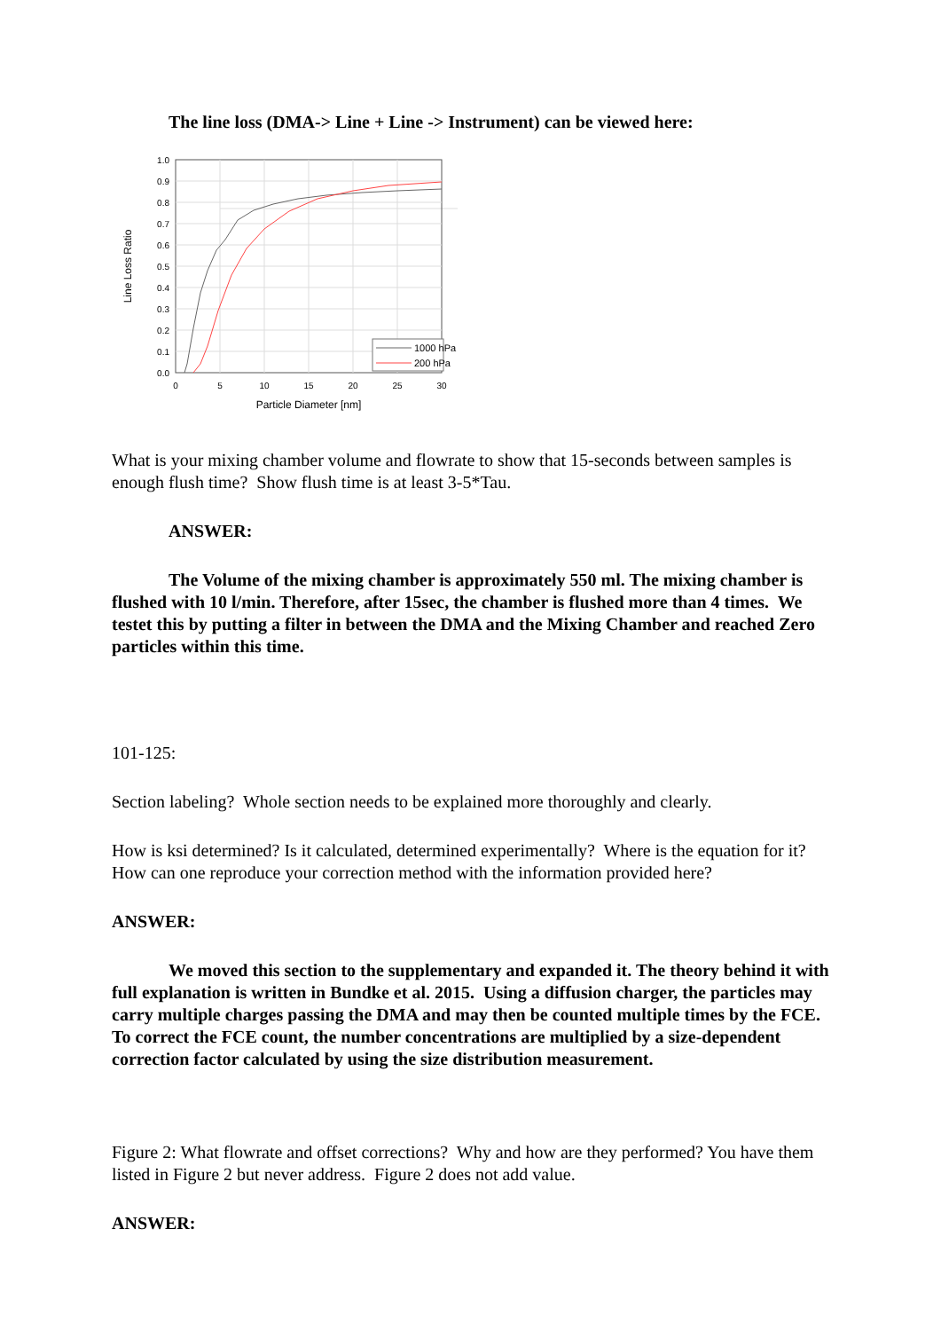The line loss (DMA-> Line + Line -> Instrument) can be viewed here:
1.0
0.9
0.8
0.7
0.6
0.5
0.4
0.3
0.2
0.1
0.0
0
5
10
15
20
25
30
Particle Diameter [nm]
Line Loss Ratio
1000 hPa
200 hPa
What is your mixing chamber volume and flowrate to show that 15-seconds between samples is enough flush time? Show flush time is at least 3-5*Tau.
ANSWER:
The Volume of the mixing chamber is approximately 550 ml. The mixing chamber is flushed with 10 l/min. Therefore, after 15sec, the chamber is flushed more than 4 times. We testet this by putting a filter in between the DMA and the Mixing Chamber and reached Zero particles within this time.
101-125:
Section labeling? Whole section needs to be explained more thoroughly and clearly.
How is ksi determined? Is it calculated, determined experimentally? Where is the equation for it? How can one reproduce your correction method with the information provided here?
ANSWER:
We moved this section to the supplementary and expanded it. The theory behind it with full explanation is written in Bundke et al. 2015. Using a diffusion charger, the particles may carry multiple charges passing the DMA and may then be counted multiple times by the FCE. To correct the FCE count, the number concentrations are multiplied by a size-dependent correction factor calculated by using the size distribution measurement.
Figure 2: What flowrate and offset corrections? Why and how are they performed? You have them listed in Figure 2 but never address. Figure 2 does not add value.
ANSWER: